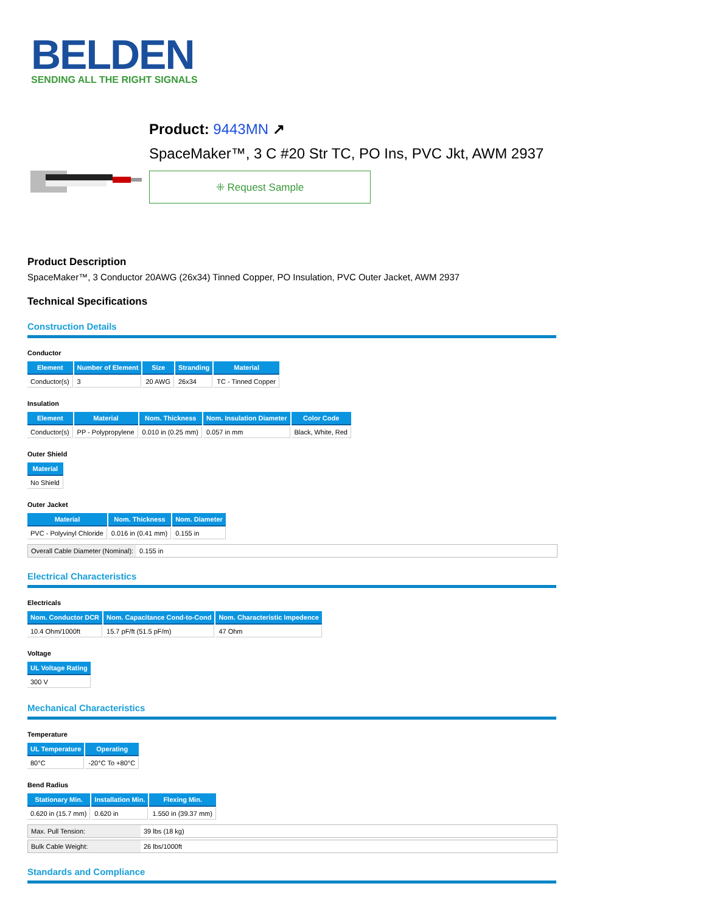BELDEN
SENDING ALL THE RIGHT SIGNALS
Product: 9443MN ↗
SpaceMaker™, 3 C #20 Str TC, PO Ins, PVC Jkt, AWM 2937
⁜ Request Sample
Product Description
SpaceMaker™, 3 Conductor 20AWG (26x34) Tinned Copper, PO Insulation, PVC Outer Jacket, AWM 2937
Technical Specifications
Construction Details
Conductor
| Element | Number of Element | Size | Stranding | Material |
| --- | --- | --- | --- | --- |
| Conductor(s) | 3 | 20 AWG | 26x34 | TC - Tinned Copper |
Insulation
| Element | Material | Nom. Thickness | Nom. Insulation Diameter | Color Code |
| --- | --- | --- | --- | --- |
| Conductor(s) | PP - Polypropylene | 0.010 in (0.25 mm) | 0.057 in mm | Black, White, Red |
Outer Shield
| Material |
| --- |
| No Shield |
Outer Jacket
| Material | Nom. Thickness | Nom. Diameter |
| --- | --- | --- |
| PVC - Polyvinyl Chloride | 0.016 in (0.41 mm) | 0.155 in |
Overall Cable Diameter (Nominal):
0.155 in
Electrical Characteristics
Electricals
| Nom. Conductor DCR | Nom. Capacitance Cond-to-Cond | Nom. Characteristic Impedence |
| --- | --- | --- |
| 10.4 Ohm/1000ft | 15.7 pF/ft (51.5 pF/m) | 47 Ohm |
Voltage
| UL Voltage Rating |
| --- |
| 300 V |
Mechanical Characteristics
Temperature
| UL Temperature | Operating |
| --- | --- |
| 80°C | -20°C To +80°C |
Bend Radius
| Stationary Min. | Installation Min. | Flexing Min. |
| --- | --- | --- |
| 0.620 in (15.7 mm) | 0.620 in | 1.550 in (39.37 mm) |
Max. Pull Tension: 39 lbs (18 kg)
Bulk Cable Weight: 26 lbs/1000ft
Standards and Compliance